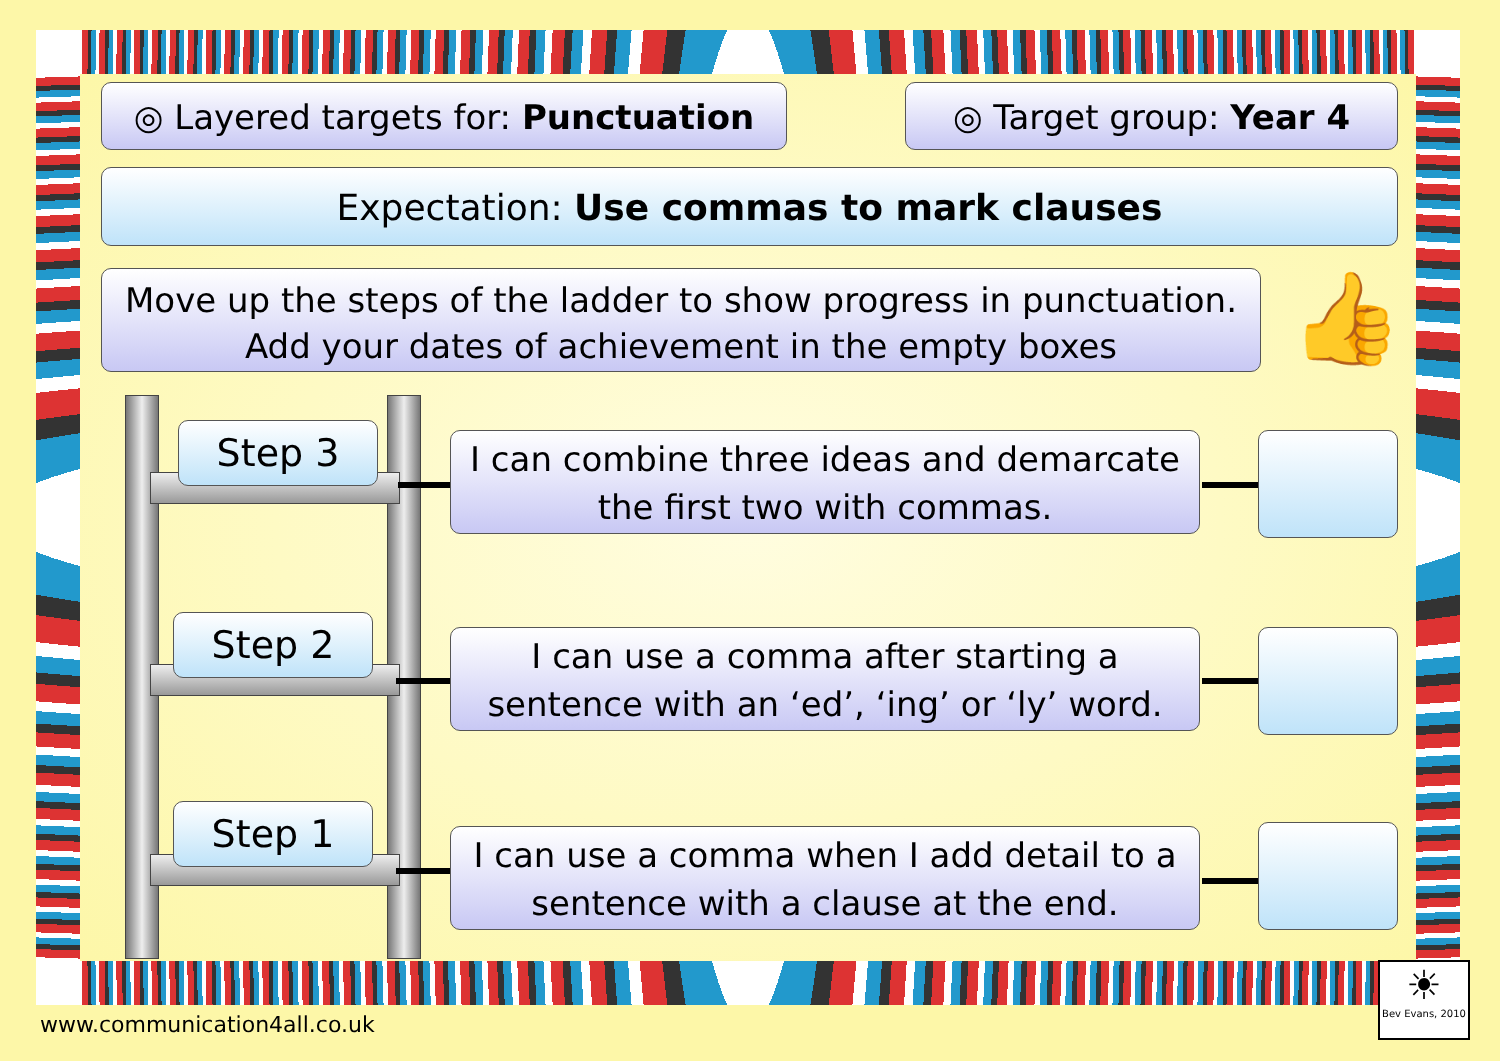◎ Layered targets for: Punctuation
◎ Target group: Year 4
Expectation: Use commas to mark clauses
Move up the steps of the ladder to show progress in punctuation.
Add your dates of achievement in the empty boxes
👍
Step 3
I can combine three ideas and demarcate the first two with commas.
Step 2
I can use a comma after starting a sentence with an ‘ed’, ‘ing’ or ‘ly’ word.
Step 1
I can use a comma when I add detail to a sentence with a clause at the end.
www.communication4all.co.uk
☀
Bev Evans, 2010